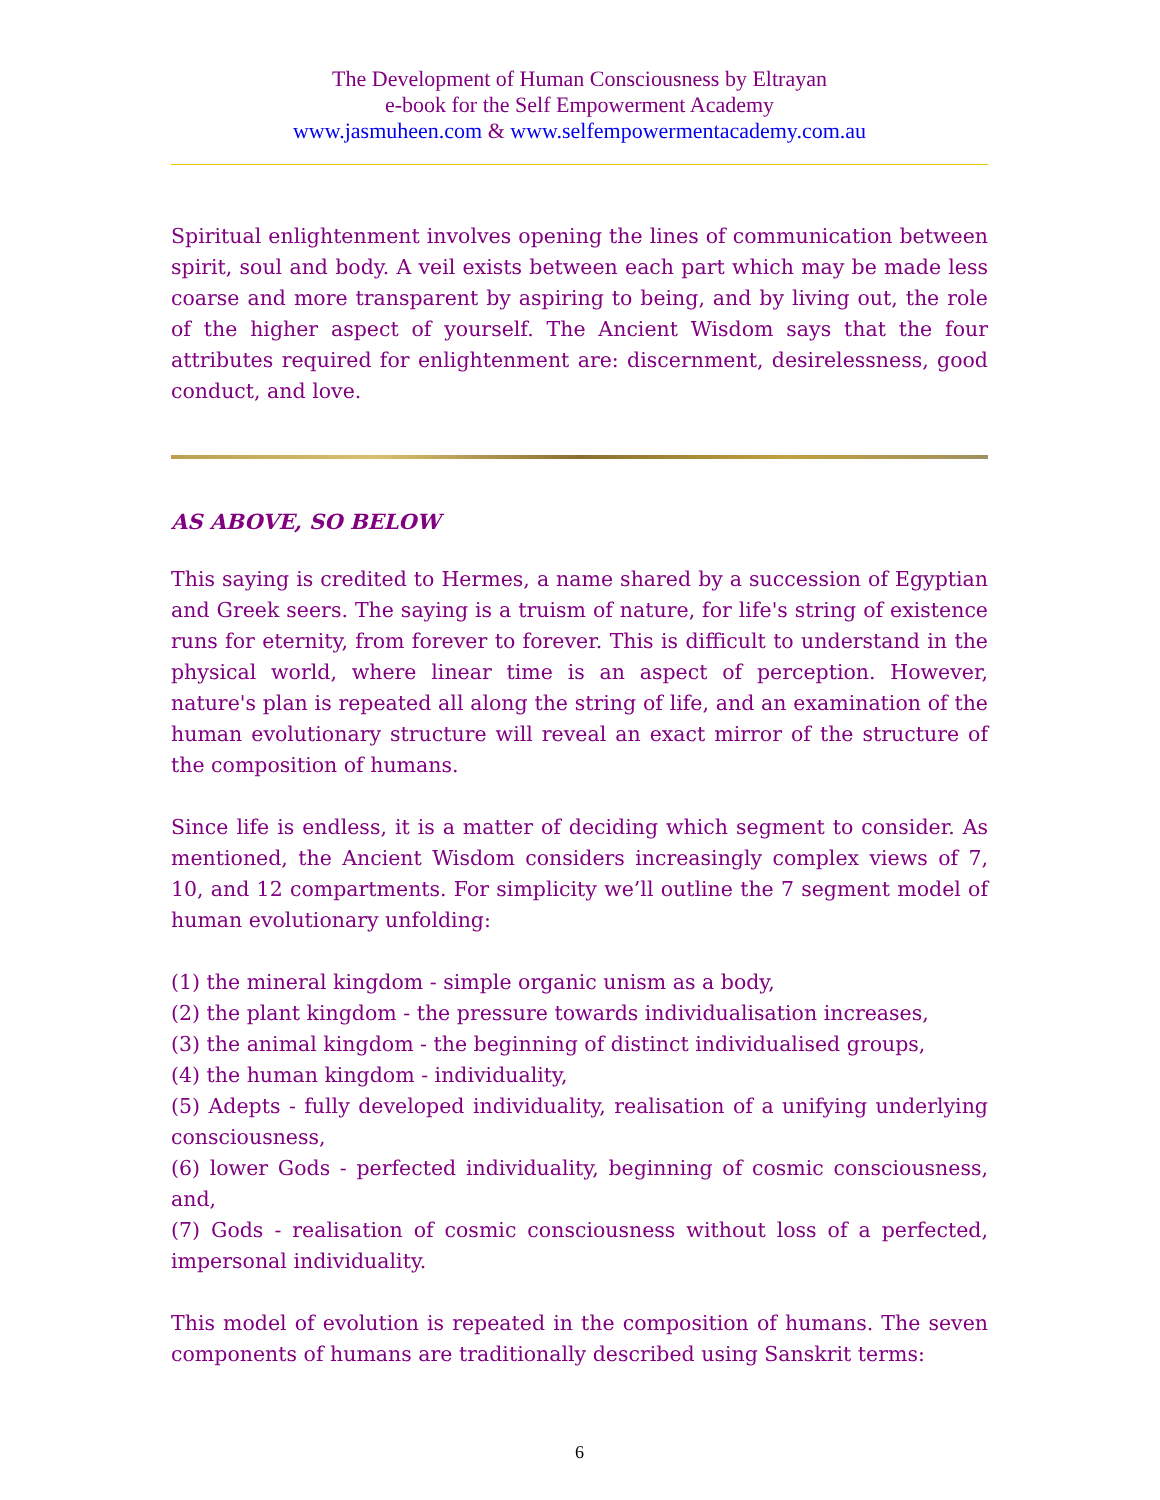The Development of Human Consciousness by Eltrayan
e-book for the Self Empowerment Academy
www.jasmuheen.com & www.selfempowermentacademy.com.au
Spiritual enlightenment involves opening the lines of communication between spirit, soul and body. A veil exists between each part which may be made less coarse and more transparent by aspiring to being, and by living out, the role of the higher aspect of yourself. The Ancient Wisdom says that the four attributes required for enlightenment are: discernment, desirelessness, good conduct, and love.
AS ABOVE, SO BELOW
This saying is credited to Hermes, a name shared by a succession of Egyptian and Greek seers. The saying is a truism of nature, for life's string of existence runs for eternity, from forever to forever. This is difficult to understand in the physical world, where linear time is an aspect of perception. However, nature's plan is repeated all along the string of life, and an examination of the human evolutionary structure will reveal an exact mirror of the structure of the composition of humans.
Since life is endless, it is a matter of deciding which segment to consider. As mentioned, the Ancient Wisdom considers increasingly complex views of 7, 10, and 12 compartments. For simplicity we’ll outline the 7 segment model of human evolutionary unfolding:
(1) the mineral kingdom - simple organic unism as a body,
(2) the plant kingdom - the pressure towards individualisation increases,
(3) the animal kingdom - the beginning of distinct individualised groups,
(4) the human kingdom - individuality,
(5) Adepts - fully developed individuality, realisation of a unifying underlying consciousness,
(6) lower Gods - perfected individuality, beginning of cosmic consciousness, and,
(7) Gods - realisation of cosmic consciousness without loss of a perfected, impersonal individuality.
This model of evolution is repeated in the composition of humans. The seven components of humans are traditionally described using Sanskrit terms:
6